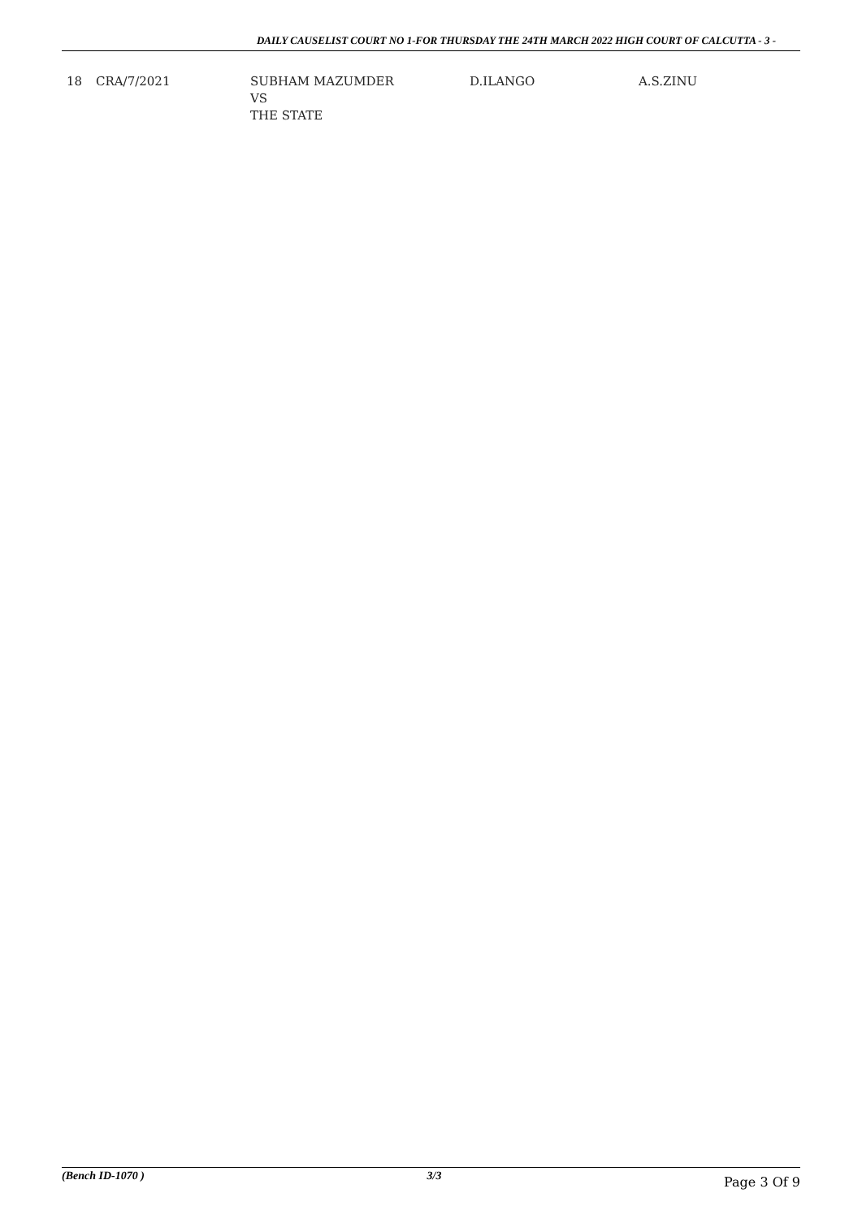DAILY CAUSELIST COURT NO 1-FOR THURSDAY THE 24TH MARCH 2022 HIGH COURT OF CALCUTTA - 3 -
| 18 | CRA/7/2021 | SUBHAM MAZUMDER VS THE STATE | D.ILANGO | A.S.ZINU |
(Bench ID-1070 ) 3/3 Page 3 Of 9